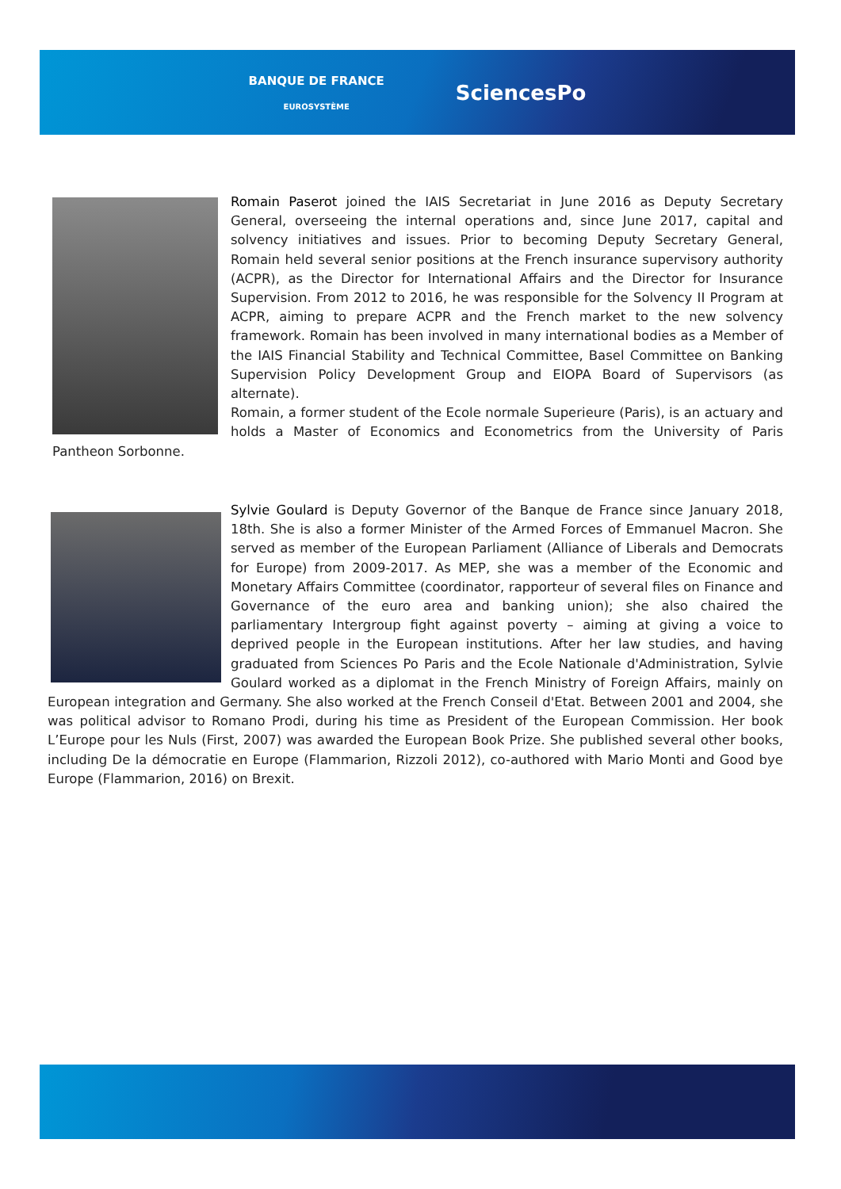BANQUE DE FRANCE
EUROSYSTÈME
SciencesPo
Romain Paserot joined the IAIS Secretariat in June 2016 as Deputy Secretary General, overseeing the internal operations and, since June 2017, capital and solvency initiatives and issues. Prior to becoming Deputy Secretary General, Romain held several senior positions at the French insurance supervisory authority (ACPR), as the Director for International Affairs and the Director for Insurance Supervision. From 2012 to 2016, he was responsible for the Solvency II Program at ACPR, aiming to prepare ACPR and the French market to the new solvency framework. Romain has been involved in many international bodies as a Member of the IAIS Financial Stability and Technical Committee, Basel Committee on Banking Supervision Policy Development Group and EIOPA Board of Supervisors (as alternate).
Romain, a former student of the Ecole normale Superieure (Paris), is an actuary and holds a Master of Economics and Econometrics from the University of Paris Pantheon Sorbonne.
Sylvie Goulard is Deputy Governor of the Banque de France since January 2018, 18th. She is also a former Minister of the Armed Forces of Emmanuel Macron. She served as member of the European Parliament (Alliance of Liberals and Democrats for Europe) from 2009-2017. As MEP, she was a member of the Economic and Monetary Affairs Committee (coordinator, rapporteur of several files on Finance and Governance of the euro area and banking union); she also chaired the parliamentary Intergroup fight against poverty – aiming at giving a voice to deprived people in the European institutions. After her law studies, and having graduated from Sciences Po Paris and the Ecole Nationale d'Administration, Sylvie Goulard worked as a diplomat in the French Ministry of Foreign Affairs, mainly on European integration and Germany. She also worked at the French Conseil d'Etat. Between 2001 and 2004, she was political advisor to Romano Prodi, during his time as President of the European Commission. Her book L’Europe pour les Nuls (First, 2007) was awarded the European Book Prize. She published several other books, including De la démocratie en Europe (Flammarion, Rizzoli 2012), co-authored with Mario Monti and Good bye Europe (Flammarion, 2016) on Brexit.